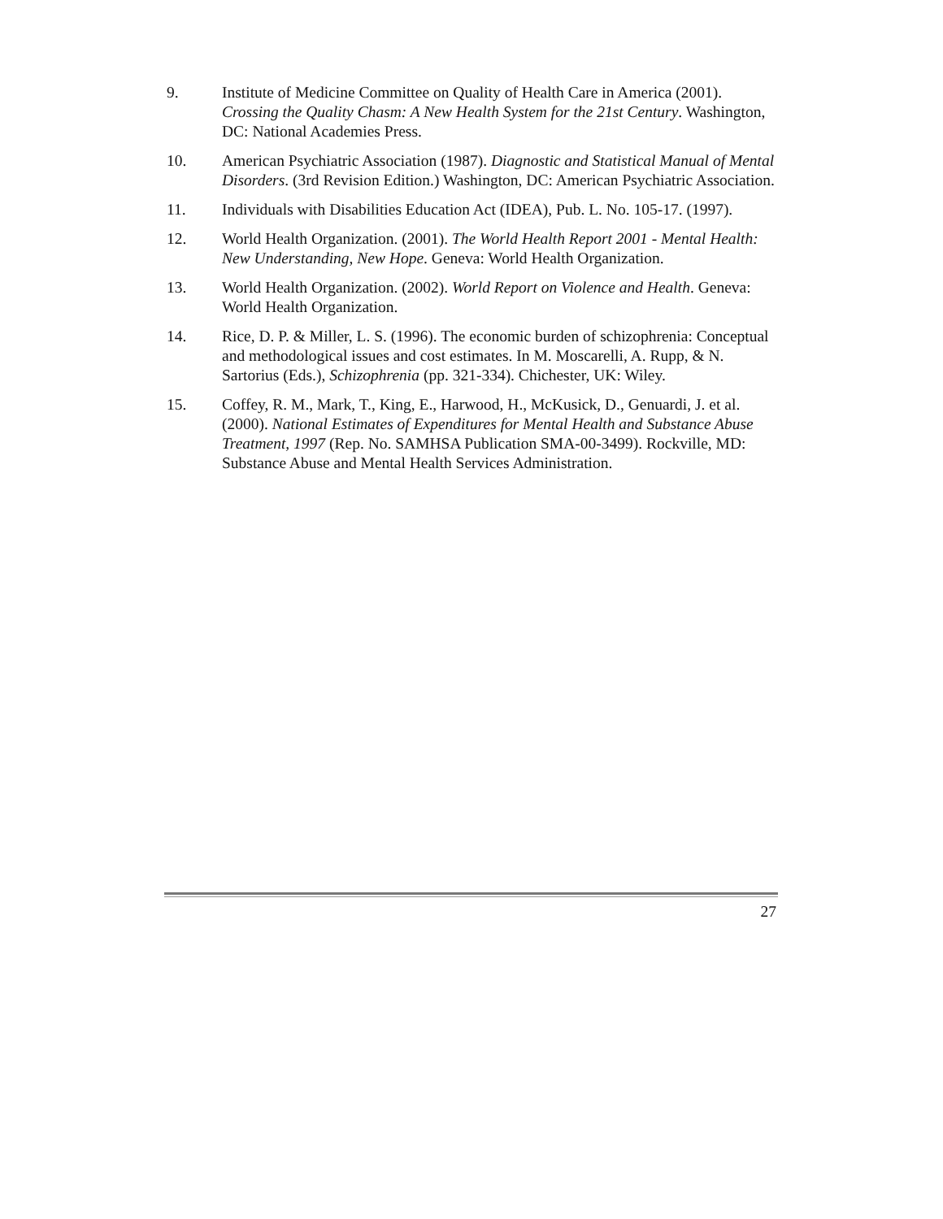9. Institute of Medicine Committee on Quality of Health Care in America (2001). Crossing the Quality Chasm: A New Health System for the 21st Century. Washington, DC: National Academies Press.
10. American Psychiatric Association (1987). Diagnostic and Statistical Manual of Mental Disorders. (3rd Revision Edition.) Washington, DC: American Psychiatric Association.
11. Individuals with Disabilities Education Act (IDEA), Pub. L. No. 105-17. (1997).
12. World Health Organization. (2001). The World Health Report 2001 - Mental Health: New Understanding, New Hope. Geneva: World Health Organization.
13. World Health Organization. (2002). World Report on Violence and Health. Geneva: World Health Organization.
14. Rice, D. P. & Miller, L. S. (1996). The economic burden of schizophrenia: Conceptual and methodological issues and cost estimates. In M. Moscarelli, A. Rupp, & N. Sartorius (Eds.), Schizophrenia (pp. 321-334). Chichester, UK: Wiley.
15. Coffey, R. M., Mark, T., King, E., Harwood, H., McKusick, D., Genuardi, J. et al. (2000). National Estimates of Expenditures for Mental Health and Substance Abuse Treatment, 1997 (Rep. No. SAMHSA Publication SMA-00-3499). Rockville, MD: Substance Abuse and Mental Health Services Administration.
27